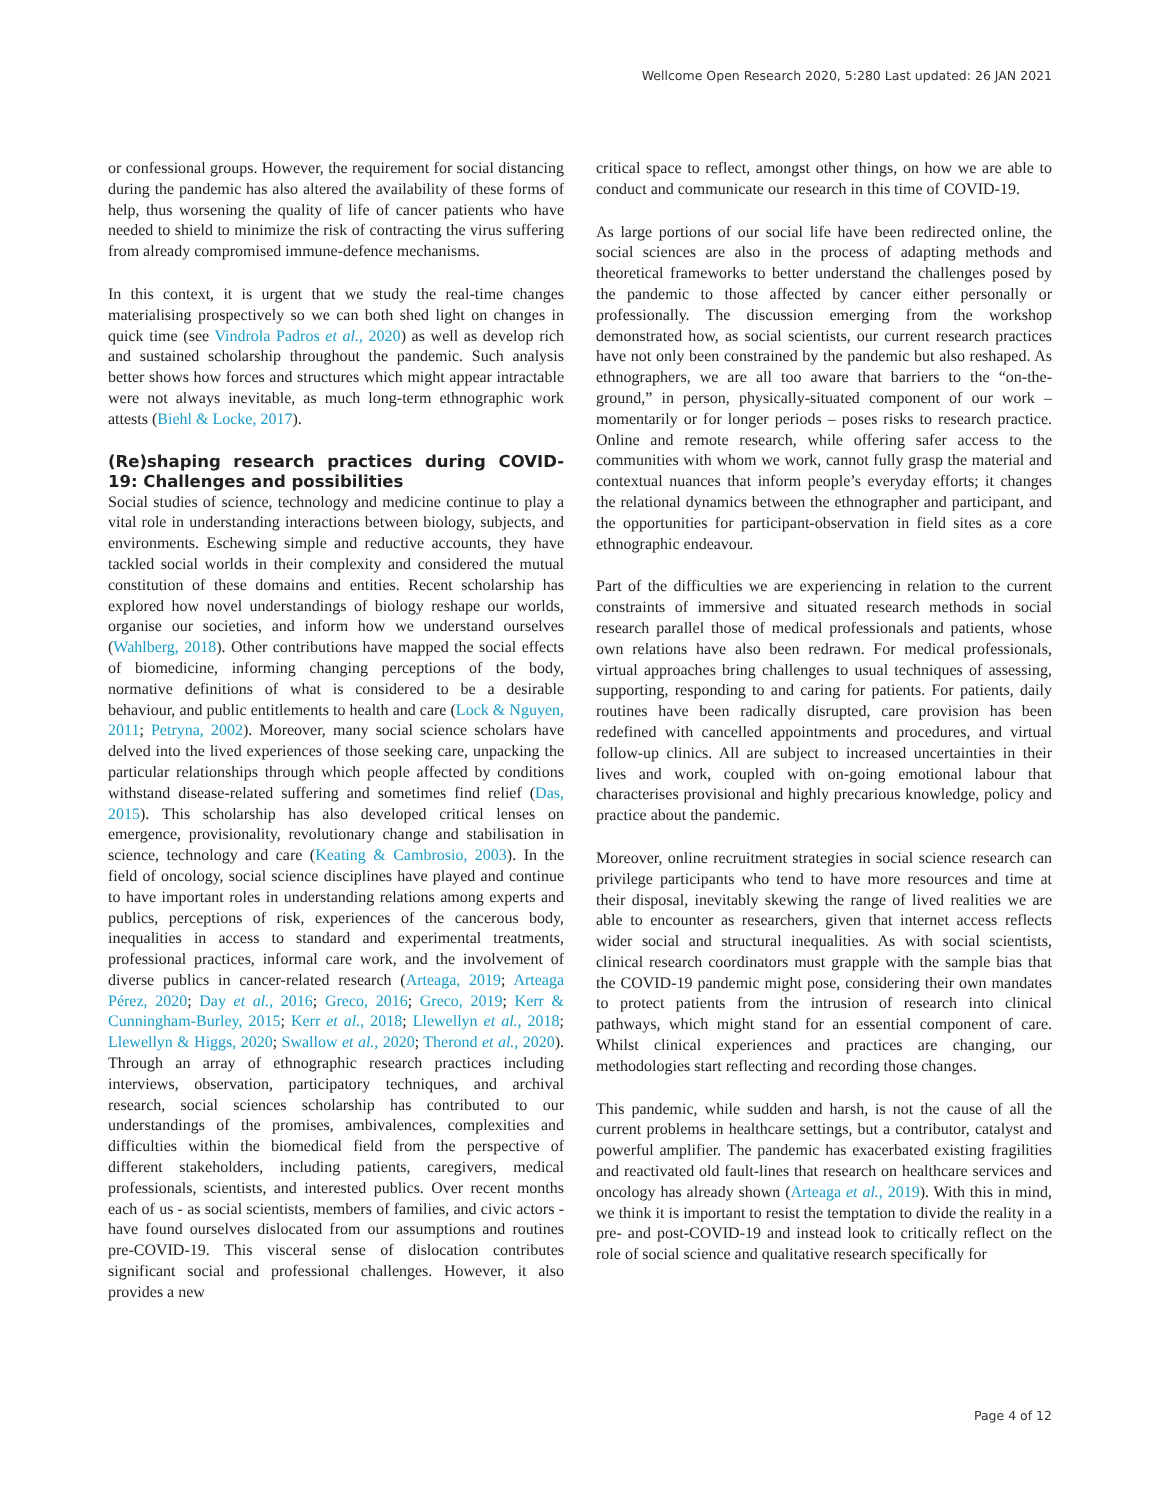Wellcome Open Research 2020, 5:280 Last updated: 26 JAN 2021
or confessional groups. However, the requirement for social distancing during the pandemic has also altered the availability of these forms of help, thus worsening the quality of life of cancer patients who have needed to shield to minimize the risk of contracting the virus suffering from already compromised immune-defence mechanisms.
In this context, it is urgent that we study the real-time changes materialising prospectively so we can both shed light on changes in quick time (see Vindrola Padros et al., 2020) as well as develop rich and sustained scholarship throughout the pandemic. Such analysis better shows how forces and structures which might appear intractable were not always inevitable, as much long-term ethnographic work attests (Biehl & Locke, 2017).
(Re)shaping research practices during COVID-19: Challenges and possibilities
Social studies of science, technology and medicine continue to play a vital role in understanding interactions between biology, subjects, and environments. Eschewing simple and reductive accounts, they have tackled social worlds in their complexity and considered the mutual constitution of these domains and entities. Recent scholarship has explored how novel understandings of biology reshape our worlds, organise our societies, and inform how we understand ourselves (Wahlberg, 2018). Other contributions have mapped the social effects of biomedicine, informing changing perceptions of the body, normative definitions of what is considered to be a desirable behaviour, and public entitlements to health and care (Lock & Nguyen, 2011; Petryna, 2002). Moreover, many social science scholars have delved into the lived experiences of those seeking care, unpacking the particular relationships through which people affected by conditions withstand disease-related suffering and sometimes find relief (Das, 2015). This scholarship has also developed critical lenses on emergence, provisionality, revolutionary change and stabilisation in science, technology and care (Keating & Cambrosio, 2003). In the field of oncology, social science disciplines have played and continue to have important roles in understanding relations among experts and publics, perceptions of risk, experiences of the cancerous body, inequalities in access to standard and experimental treatments, professional practices, informal care work, and the involvement of diverse publics in cancer-related research (Arteaga, 2019; Arteaga Pérez, 2020; Day et al., 2016; Greco, 2016; Greco, 2019; Kerr & Cunningham-Burley, 2015; Kerr et al., 2018; Llewellyn et al., 2018; Llewellyn & Higgs, 2020; Swallow et al., 2020; Therond et al., 2020). Through an array of ethnographic research practices including interviews, observation, participatory techniques, and archival research, social sciences scholarship has contributed to our understandings of the promises, ambivalences, complexities and difficulties within the biomedical field from the perspective of different stakeholders, including patients, caregivers, medical professionals, scientists, and interested publics. Over recent months each of us - as social scientists, members of families, and civic actors - have found ourselves dislocated from our assumptions and routines pre-COVID-19. This visceral sense of dislocation contributes significant social and professional challenges. However, it also provides a new
critical space to reflect, amongst other things, on how we are able to conduct and communicate our research in this time of COVID-19.
As large portions of our social life have been redirected online, the social sciences are also in the process of adapting methods and theoretical frameworks to better understand the challenges posed by the pandemic to those affected by cancer either personally or professionally. The discussion emerging from the workshop demonstrated how, as social scientists, our current research practices have not only been constrained by the pandemic but also reshaped. As ethnographers, we are all too aware that barriers to the “on-the-ground,” in person, physically-situated component of our work – momentarily or for longer periods – poses risks to research practice. Online and remote research, while offering safer access to the communities with whom we work, cannot fully grasp the material and contextual nuances that inform people’s everyday efforts; it changes the relational dynamics between the ethnographer and participant, and the opportunities for participant-observation in field sites as a core ethnographic endeavour.
Part of the difficulties we are experiencing in relation to the current constraints of immersive and situated research methods in social research parallel those of medical professionals and patients, whose own relations have also been redrawn. For medical professionals, virtual approaches bring challenges to usual techniques of assessing, supporting, responding to and caring for patients. For patients, daily routines have been radically disrupted, care provision has been redefined with cancelled appointments and procedures, and virtual follow-up clinics. All are subject to increased uncertainties in their lives and work, coupled with on-going emotional labour that characterises provisional and highly precarious knowledge, policy and practice about the pandemic.
Moreover, online recruitment strategies in social science research can privilege participants who tend to have more resources and time at their disposal, inevitably skewing the range of lived realities we are able to encounter as researchers, given that internet access reflects wider social and structural inequalities. As with social scientists, clinical research coordinators must grapple with the sample bias that the COVID-19 pandemic might pose, considering their own mandates to protect patients from the intrusion of research into clinical pathways, which might stand for an essential component of care. Whilst clinical experiences and practices are changing, our methodologies start reflecting and recording those changes.
This pandemic, while sudden and harsh, is not the cause of all the current problems in healthcare settings, but a contributor, catalyst and powerful amplifier. The pandemic has exacerbated existing fragilities and reactivated old fault-lines that research on healthcare services and oncology has already shown (Arteaga et al., 2019). With this in mind, we think it is important to resist the temptation to divide the reality in a pre- and post-COVID-19 and instead look to critically reflect on the role of social science and qualitative research specifically for
Page 4 of 12